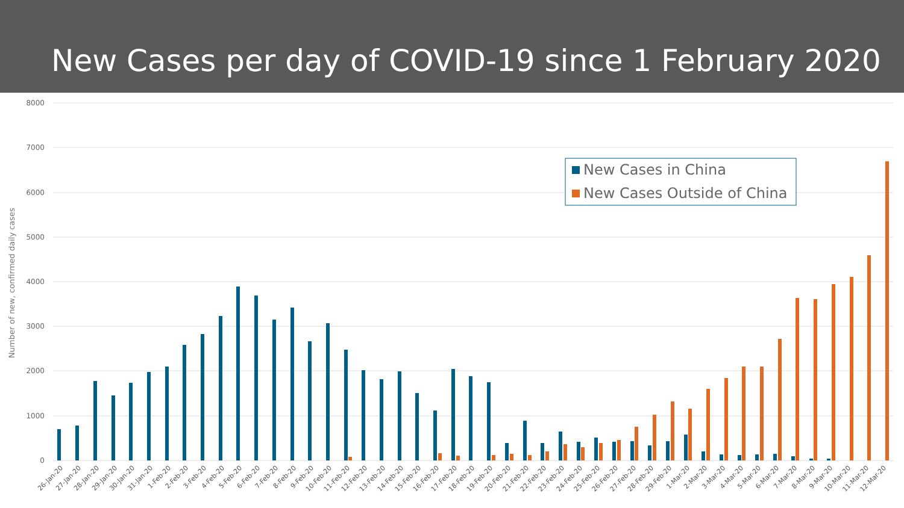New Cases per day of COVID-19 since 1 February 2020
8000
7000
6000
5000
4000
3000
2000
1000
0
Number of new, confirmed daily cases
26-Jan-20
27-Jan-20
28-Jan-20
29-Jan-20
30-Jan-20
31-Jan-20
1-Feb-20
2-Feb-20
3-Feb-20
4-Feb-20
5-Feb-20
6-Feb-20
7-Feb-20
8-Feb-20
9-Feb-20
10-Feb-20
11-Feb-20
12-Feb-20
13-Feb-20
14-Feb-20
15-Feb-20
16-Feb-20
17-Feb-20
18-Feb-20
19-Feb-20
20-Feb-20
21-Feb-20
22-Feb-20
23-Feb-20
24-Feb-20
25-Feb-20
26-Feb-20
27-Feb-20
28-Feb-20
29-Feb-20
1-Mar-20
2-Mar-20
3-Mar-20
4-Mar-20
5-Mar-20
6-Mar-20
7-Mar-20
8-Mar-20
9-Mar-20
10-Mar-20
11-Mar-20
12-Mar-20
New Cases in China
New Cases Outside of China